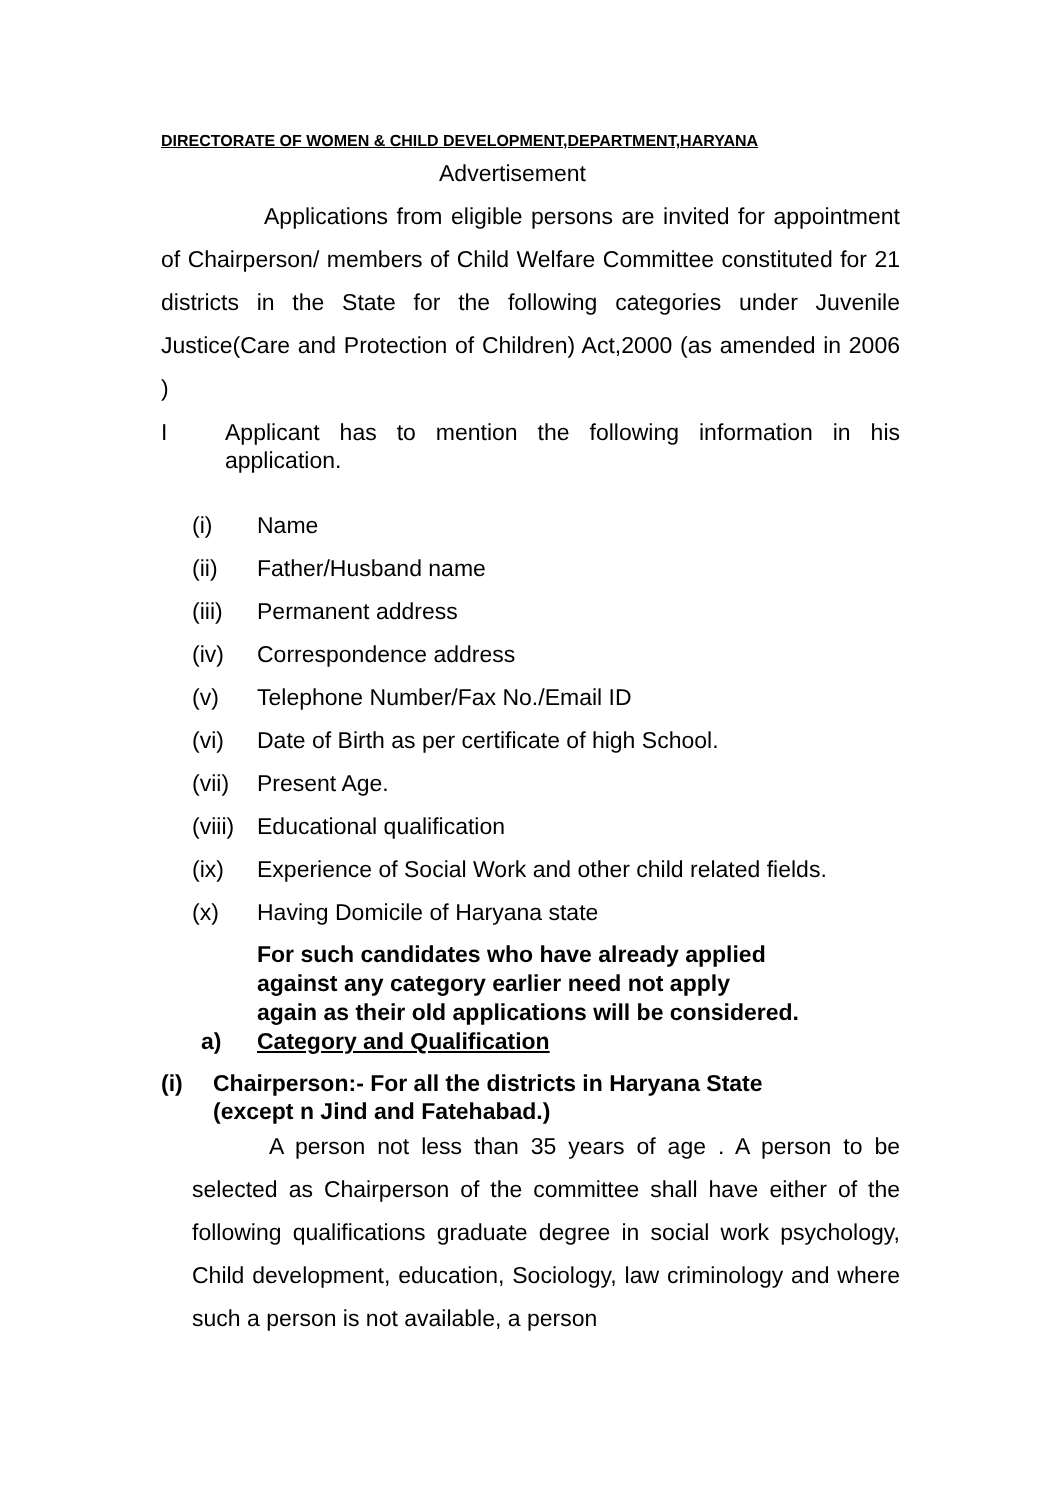DIRECTORATE OF WOMEN & CHILD DEVELOPMENT,DEPARTMENT,HARYANA
Advertisement
Applications from eligible persons are invited for appointment of Chairperson/ members of Child Welfare Committee constituted for 21 districts in the State for the following categories under Juvenile Justice(Care and Protection of Children) Act,2000 (as amended in 2006 )
I Applicant has to mention the following information in his application.
(i) Name
(ii) Father/Husband name
(iii) Permanent address
(iv) Correspondence address
(v) Telephone Number/Fax No./Email ID
(vi) Date of Birth as per certificate of high School.
(vii) Present Age.
(viii) Educational qualification
(ix) Experience of Social Work and other child related fields.
(x) Having Domicile of Haryana state
For such candidates who have already applied
against any category earlier need not apply
again as their old applications will be considered.
a) Category and Qualification
(i) Chairperson:- For all the districts in Haryana State
(except n Jind and Fatehabad.)
A person not less than 35 years of age . A person to be selected as Chairperson of the committee shall have either of the following qualifications graduate degree in social work psychology, Child development, education, Sociology, law criminology and where such a person is not available, a person